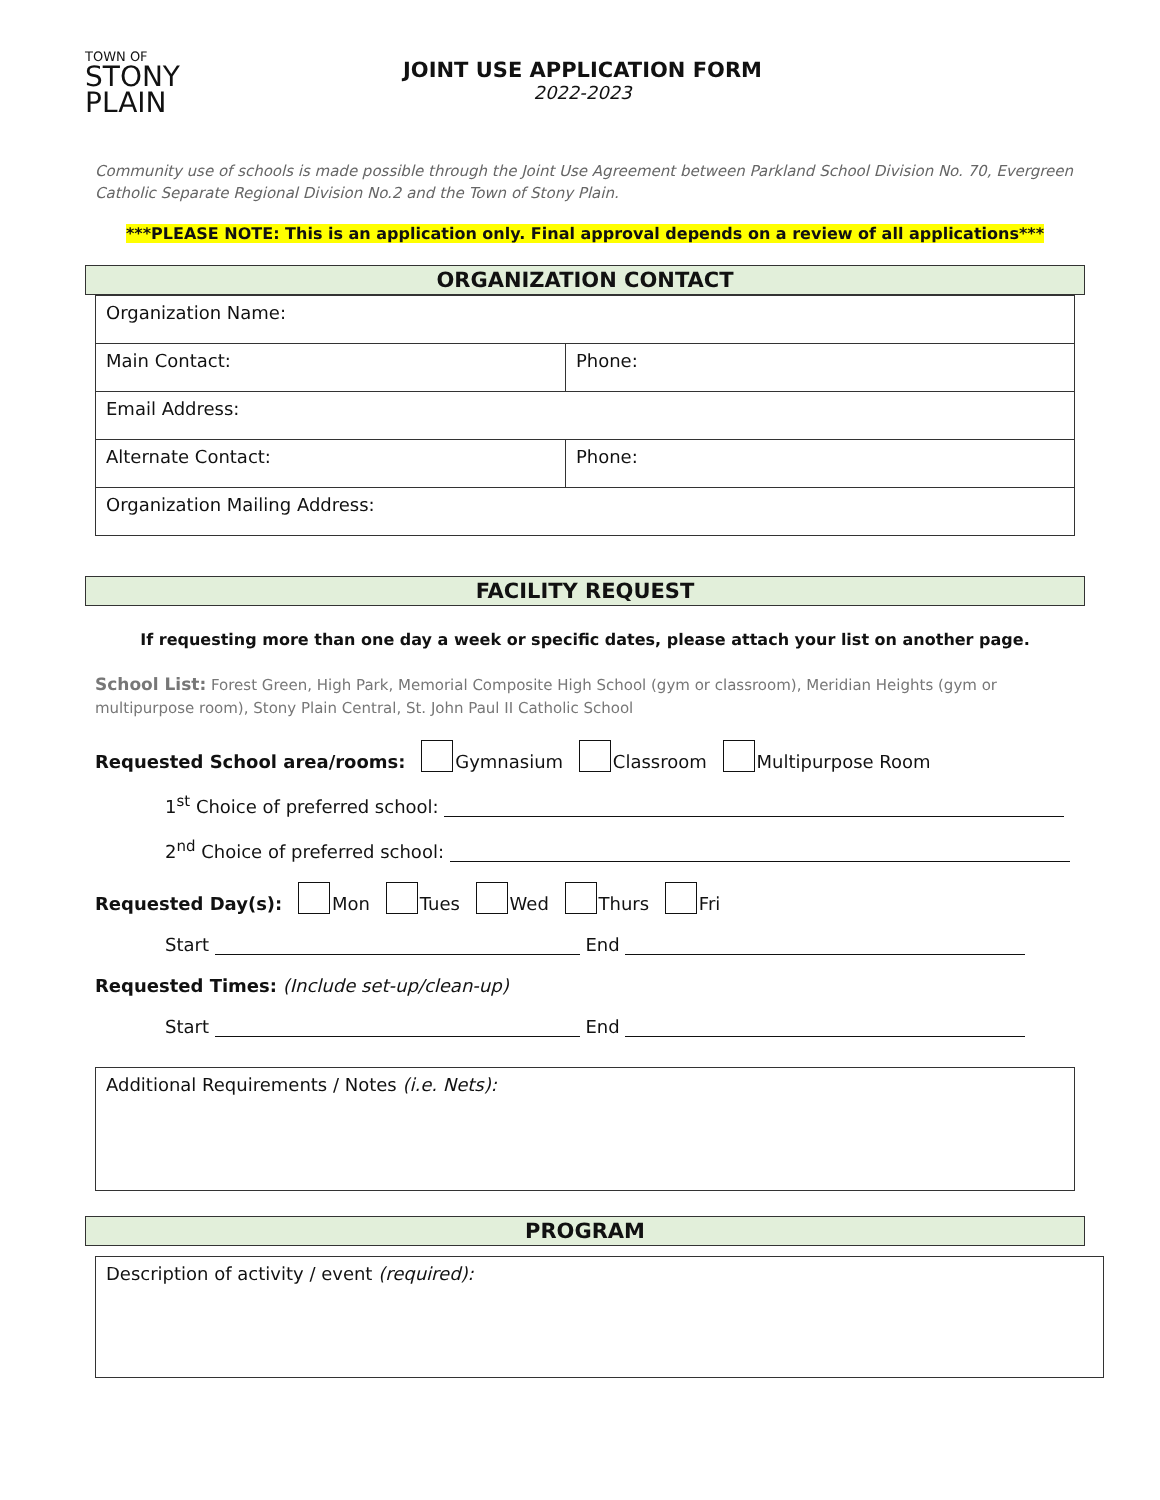TOWN OF
STONY
PLAIN
JOINT USE APPLICATION FORM
2022-2023
Community use of schools is made possible through the Joint Use Agreement between Parkland School Division No. 70, Evergreen Catholic Separate Regional Division No.2 and the Town of Stony Plain.
***PLEASE NOTE: This is an application only. Final approval depends on a review of all applications***
ORGANIZATION CONTACT
| Organization Name: | |
| Main Contact: | Phone: |
| Email Address: | |
| Alternate Contact: | Phone: |
| Organization Mailing Address: | |
FACILITY REQUEST
If requesting more than one day a week or specific dates, please attach your list on another page.
School List: Forest Green, High Park, Memorial Composite High School (gym or classroom), Meridian Heights (gym or multipurpose room), Stony Plain Central, St. John Paul II Catholic School
Requested School area/rooms: Gymnasium Classroom Multipurpose Room
1<sup>st</sup> Choice of preferred school:
2<sup>nd</sup> Choice of preferred school:
Requested Day(s): Mon Tues Wed Thurs Fri
Start End
Requested Times: (Include set-up/clean-up)
Start End
| Additional Requirements / Notes (i.e. Nets): |
PROGRAM
| Description of activity / event (required): |